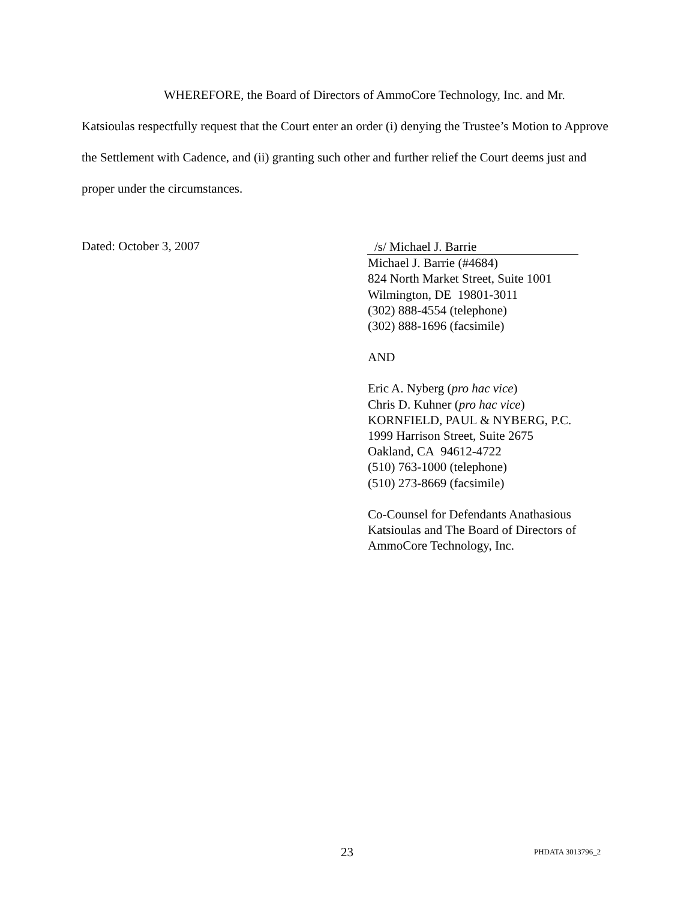WHEREFORE, the Board of Directors of AmmoCore Technology, Inc. and Mr. Katsioulas respectfully request that the Court enter an order (i) denying the Trustee’s Motion to Approve the Settlement with Cadence, and (ii) granting such other and further relief the Court deems just and proper under the circumstances.
Dated: October 3, 2007
/s/ Michael J. Barrie
Michael J. Barrie (#4684)
824 North Market Street, Suite 1001
Wilmington, DE 19801-3011
(302) 888-4554 (telephone)
(302) 888-1696 (facsimile)
AND
Eric A. Nyberg (pro hac vice)
Chris D. Kuhner (pro hac vice)
KORNFIELD, PAUL & NYBERG, P.C.
1999 Harrison Street, Suite 2675
Oakland, CA 94612-4722
(510) 763-1000 (telephone)
(510) 273-8669 (facsimile)
Co-Counsel for Defendants Anathasious
Katsioulas and The Board of Directors of
AmmoCore Technology, Inc.
23 PHDATA 3013796_2